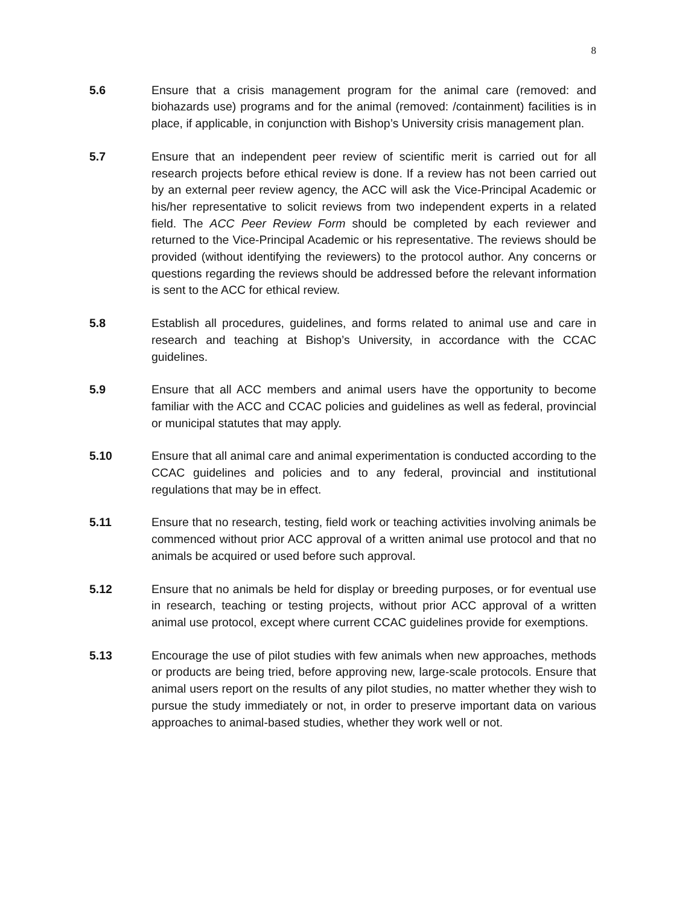8
5.6 Ensure that a crisis management program for the animal care (removed: and biohazards use) programs and for the animal (removed: /containment) facilities is in place, if applicable, in conjunction with Bishop’s University crisis management plan.
5.7 Ensure that an independent peer review of scientific merit is carried out for all research projects before ethical review is done. If a review has not been carried out by an external peer review agency, the ACC will ask the Vice-Principal Academic or his/her representative to solicit reviews from two independent experts in a related field. The ACC Peer Review Form should be completed by each reviewer and returned to the Vice-Principal Academic or his representative. The reviews should be provided (without identifying the reviewers) to the protocol author. Any concerns or questions regarding the reviews should be addressed before the relevant information is sent to the ACC for ethical review.
5.8 Establish all procedures, guidelines, and forms related to animal use and care in research and teaching at Bishop’s University, in accordance with the CCAC guidelines.
5.9 Ensure that all ACC members and animal users have the opportunity to become familiar with the ACC and CCAC policies and guidelines as well as federal, provincial or municipal statutes that may apply.
5.10 Ensure that all animal care and animal experimentation is conducted according to the CCAC guidelines and policies and to any federal, provincial and institutional regulations that may be in effect.
5.11 Ensure that no research, testing, field work or teaching activities involving animals be commenced without prior ACC approval of a written animal use protocol and that no animals be acquired or used before such approval.
5.12 Ensure that no animals be held for display or breeding purposes, or for eventual use in research, teaching or testing projects, without prior ACC approval of a written animal use protocol, except where current CCAC guidelines provide for exemptions.
5.13 Encourage the use of pilot studies with few animals when new approaches, methods or products are being tried, before approving new, large-scale protocols. Ensure that animal users report on the results of any pilot studies, no matter whether they wish to pursue the study immediately or not, in order to preserve important data on various approaches to animal-based studies, whether they work well or not.